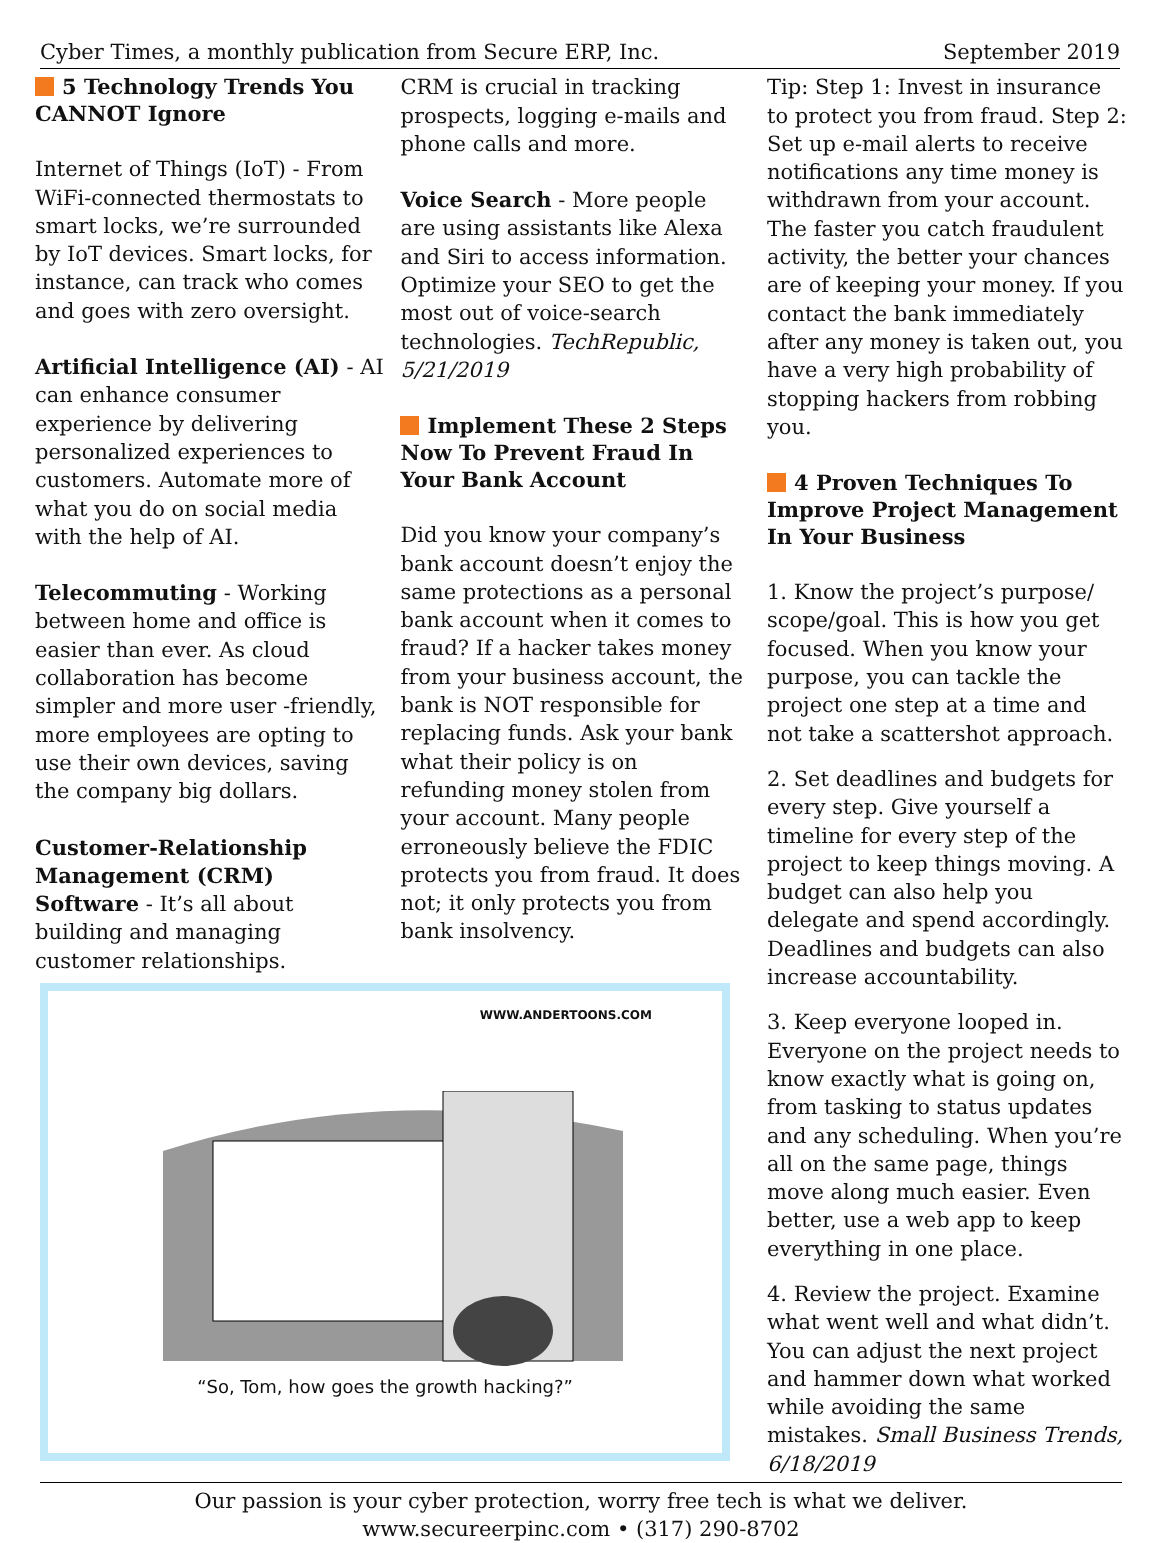Cyber Times, a monthly publication from Secure ERP, Inc. September 2019
5 Technology Trends You CANNOT Ignore
Internet of Things (IoT) - From WiFi-connected thermostats to smart locks, we’re surrounded by IoT devices. Smart locks, for instance, can track who comes and goes with zero oversight.
Artificial Intelligence (AI) - AI can enhance consumer experience by delivering personalized experiences to customers. Automate more of what you do on social media with the help of AI.
Telecommuting - Working between home and office is easier than ever. As cloud collaboration has become simpler and more user -friendly, more employees are opting to use their own devices, saving the company big dollars.
Customer-Relationship Management (CRM) Software - It’s all about building and managing customer relationships.
CRM is crucial in tracking prospects, logging e-mails and phone calls and more.
Voice Search - More people are using assistants like Alexa and Siri to access information. Optimize your SEO to get the most out of voice-search technologies. TechRepublic, 5/21/2019
Implement These 2 Steps Now To Prevent Fraud In Your Bank Account
Did you know your company’s bank account doesn’t enjoy the same protections as a personal bank account when it comes to fraud? If a hacker takes money from your business account, the bank is NOT responsible for replacing funds. Ask your bank what their policy is on refunding money stolen from your account. Many people erroneously believe the FDIC protects you from fraud. It does not; it only protects you from bank insolvency.
WWW.ANDERTOONS.COM
“So, Tom, how goes the growth hacking?”
Tip: Step 1: Invest in insurance to protect you from fraud. Step 2: Set up e-mail alerts to receive notifications any time money is withdrawn from your account. The faster you catch fraudulent activity, the better your chances are of keeping your money. If you contact the bank immediately after any money is taken out, you have a very high probability of stopping hackers from robbing you.
4 Proven Techniques To Improve Project Management In Your Business
1. Know the project’s purpose/ scope/goal. This is how you get focused. When you know your purpose, you can tackle the project one step at a time and not take a scattershot approach.
2. Set deadlines and budgets for every step. Give yourself a timeline for every step of the project to keep things moving. A budget can also help you delegate and spend accordingly. Deadlines and budgets can also increase accountability.
3. Keep everyone looped in. Everyone on the project needs to know exactly what is going on, from tasking to status updates and any scheduling. When you’re all on the same page, things move along much easier. Even better, use a web app to keep everything in one place.
4. Review the project. Examine what went well and what didn’t. You can adjust the next project and hammer down what worked while avoiding the same mistakes. Small Business Trends, 6/18/2019
Our passion is your cyber protection, worry free tech is what we deliver.
www.secureerpinc.com • (317) 290-8702